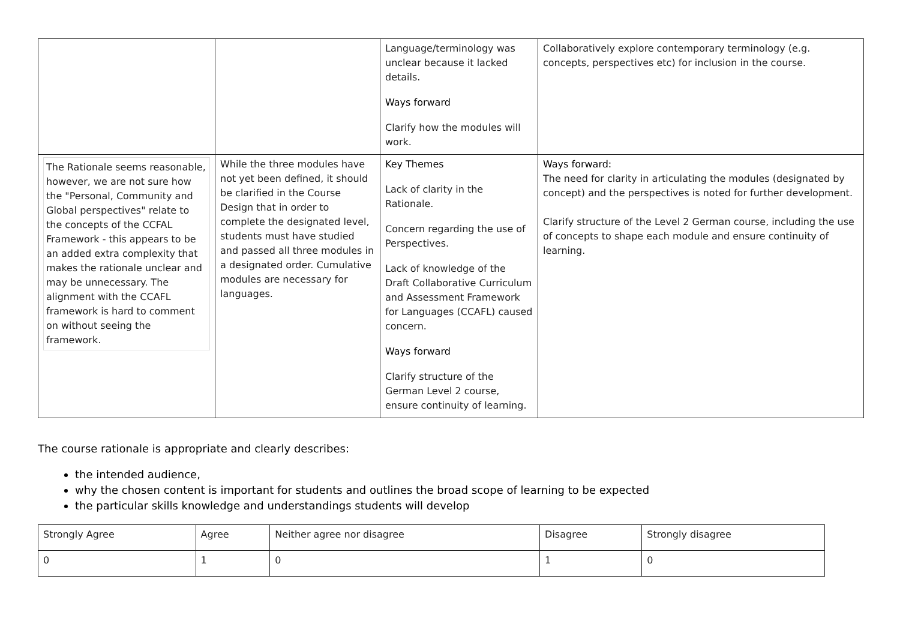| | | Language/terminology was unclear because it lacked details. Ways forward Clarify how the modules will work. | Collaboratively explore contemporary terminology (e.g. concepts, perspectives etc) for inclusion in the course. |
| The Rationale seems reasonable, however, we are not sure how the "Personal, Community and Global perspectives" relate to the concepts of the CCFAL Framework - this appears to be an added extra complexity that makes the rationale unclear and may be unnecessary. The alignment with the CCAFL framework is hard to comment on without seeing the framework. | While the three modules have not yet been defined, it should be clarified in the Course Design that in order to complete the designated level, students must have studied and passed all three modules in a designated order. Cumulative modules are necessary for languages. | Key Themes Lack of clarity in the Rationale. Concern regarding the use of Perspectives. Lack of knowledge of the Draft Collaborative Curriculum and Assessment Framework for Languages (CCAFL) caused concern. Ways forward Clarify structure of the German Level 2 course, ensure continuity of learning. | Ways forward: The need for clarity in articulating the modules (designated by concept) and the perspectives is noted for further development. Clarify structure of the Level 2 German course, including the use of concepts to shape each module and ensure continuity of learning. |
The course rationale is appropriate and clearly describes:
the intended audience,
why the chosen content is important for students and outlines the broad scope of learning to be expected
the particular skills knowledge and understandings students will develop
| Strongly Agree | Agree | Neither agree nor disagree | Disagree | Strongly disagree |
| 0 | 1 | 0 | 1 | 0 |